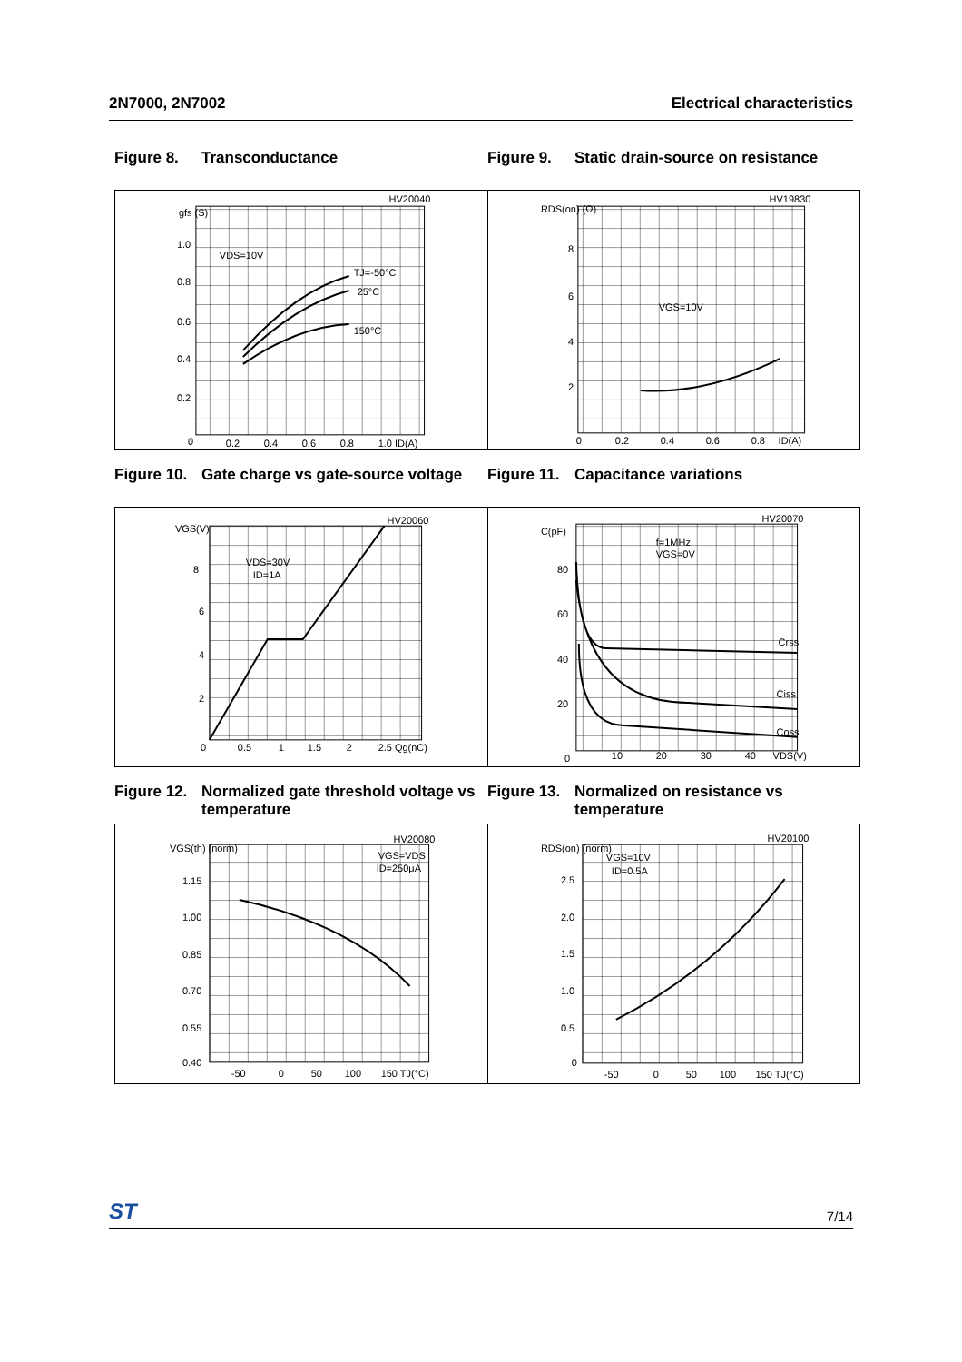2N7000, 2N7002 Electrical characteristics
Figure 8. Transconductance Figure 9. Static drain-source on resistance
HV20040
gfs (S)
1.0
0.8
0.6
0.4
0.2
0
0.2
0.4
0.6
0.8
1.0 ID(A)
VDS=10V
TJ=-50°C
25°C
150°C
HV19830
RDS(on) (Ω)
8
6
4
2
0
0.2
0.4
0.6
0.8
ID(A)
VGS=10V
Figure 10. Gate charge vs gate-source voltage
Figure 11. Capacitance variations
HV20060
VGS(V)
8
6
4
2
0
0.5
1
1.5
2
2.5 Qg(nC)
VDS=30V
ID=1A
HV20070
C(pF)
f=1MHz
VGS=0V
80
60
40
20
0
10
20
30
40
VDS(V)
Crss
Ciss
Coss
Figure 12. Normalized gate threshold voltage vs temperature
Figure 13. Normalized on resistance vs temperature
HV20080
VGS(th) (norm)
1.15
1.00
0.85
0.70
0.55
0.40
-50
0
50
100
150 TJ(°C)
VGS=VDS
ID=250μA
HV20100
RDS(on) (norm)
2.5
2.0
1.5
1.0
0.5
0
-50
0
50
100
150 TJ(°C)
VGS=10V
ID=0.5A
ST 7/14